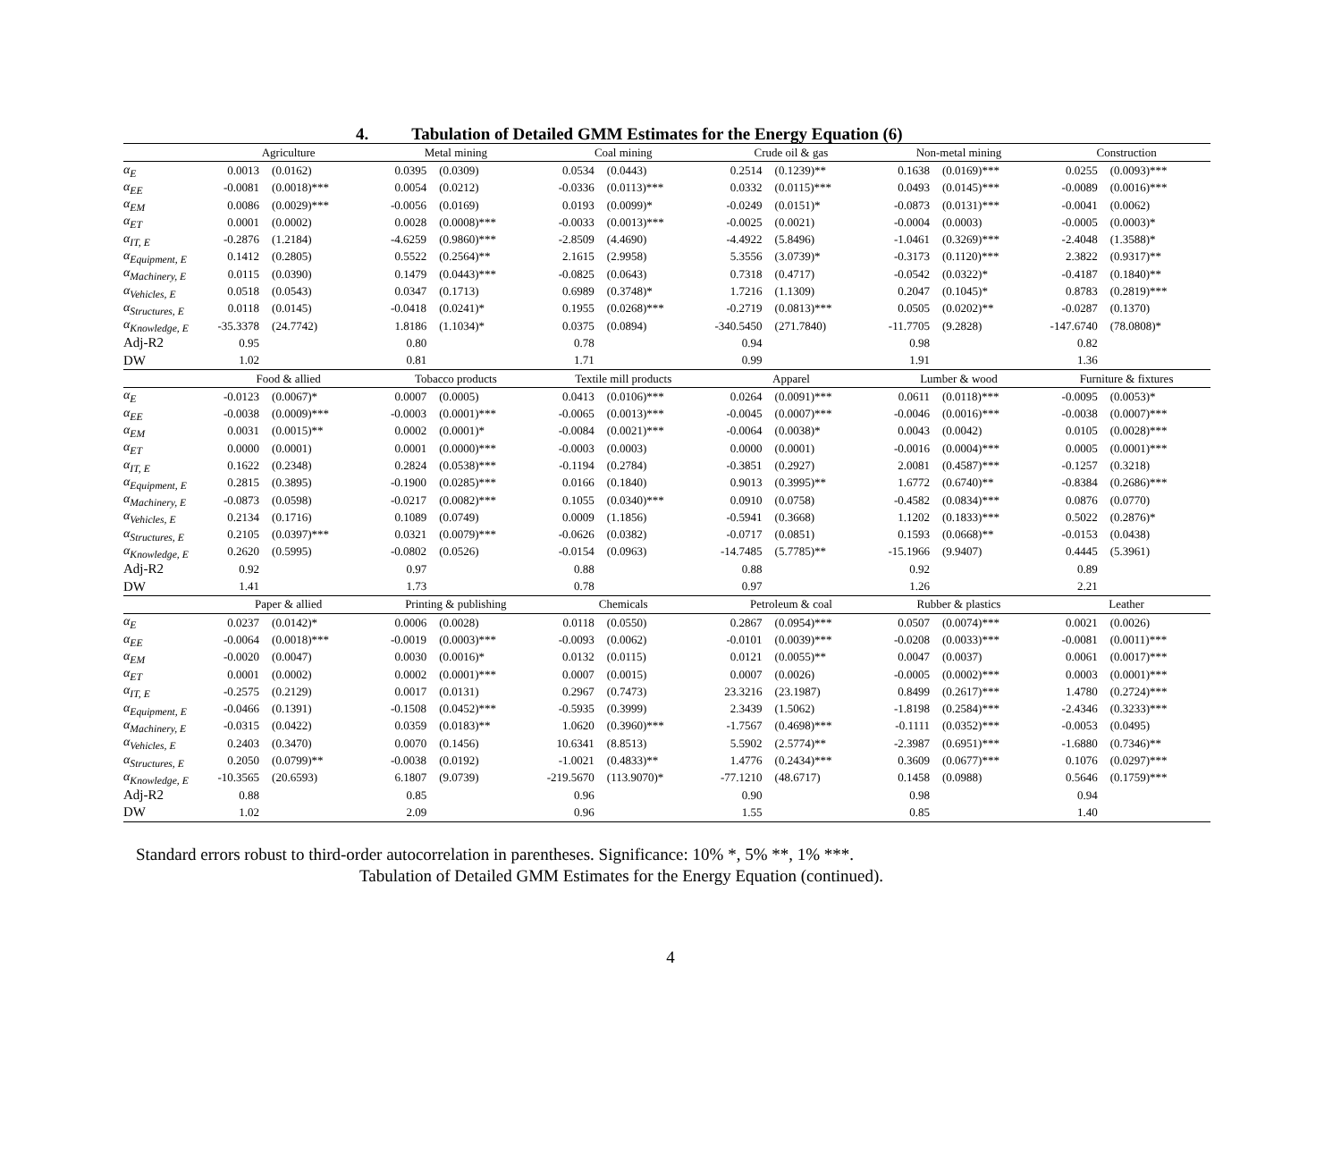4. Tabulation of Detailed GMM Estimates for the Energy Equation (6)
| | Agriculture | | Metal mining | | Coal mining | | Crude oil & gas | | Non-metal mining | | Construction | |
| --- | --- | --- | --- | --- | --- | --- | --- | --- | --- | --- | --- | --- |
| α<sub>E</sub> | 0.0013 | (0.0162) | 0.0395 | (0.0309) | 0.0534 | (0.0443) | 0.2514 | (0.1239)** | 0.1638 | (0.0169)*** | 0.0255 | (0.0093)*** |
| α<sub>EE</sub> | -0.0081 | (0.0018)*** | 0.0054 | (0.0212) | -0.0336 | (0.0113)*** | 0.0332 | (0.0115)*** | 0.0493 | (0.0145)*** | -0.0089 | (0.0016)*** |
| α<sub>EM</sub> | 0.0086 | (0.0029)*** | -0.0056 | (0.0169) | 0.0193 | (0.0099)* | -0.0249 | (0.0151)* | -0.0873 | (0.0131)*** | -0.0041 | (0.0062) |
| α<sub>ET</sub> | 0.0001 | (0.0002) | 0.0028 | (0.0008)*** | -0.0033 | (0.0013)*** | -0.0025 | (0.0021) | -0.0004 | (0.0003) | -0.0005 | (0.0003)* |
| α<sub>IT, E</sub> | -0.2876 | (1.2184) | -4.6259 | (0.9860)*** | -2.8509 | (4.4690) | -4.4922 | (5.8496) | -1.0461 | (0.3269)*** | -2.4048 | (1.3588)* |
| α<sub>Equipment, E</sub> | 0.1412 | (0.2805) | 0.5522 | (0.2564)** | 2.1615 | (2.9958) | 5.3556 | (3.0739)* | -0.3173 | (0.1120)*** | 2.3822 | (0.9317)** |
| α<sub>Machinery, E</sub> | 0.0115 | (0.0390) | 0.1479 | (0.0443)*** | -0.0825 | (0.0643) | 0.7318 | (0.4717) | -0.0542 | (0.0322)* | -0.4187 | (0.1840)** |
| α<sub>Vehicles, E</sub> | 0.0518 | (0.0543) | 0.0347 | (0.1713) | 0.6989 | (0.3748)* | 1.7216 | (1.1309) | 0.2047 | (0.1045)* | 0.8783 | (0.2819)*** |
| α<sub>Structures, E</sub> | 0.0118 | (0.0145) | -0.0418 | (0.0241)* | 0.1955 | (0.0268)*** | -0.2719 | (0.0813)*** | 0.0505 | (0.0202)** | -0.0287 | (0.1370) |
| α<sub>Knowledge, E</sub> | -35.3378 | (24.7742) | 1.8186 | (1.1034)* | 0.0375 | (0.0894) | -340.5450 | (271.7840) | -11.7705 | (9.2828) | -147.6740 | (78.0808)* |
| Adj-R2 | 0.95 | | 0.80 | | 0.78 | | 0.94 | | 0.98 | | 0.82 | |
| DW | 1.02 | | 0.81 | | 1.71 | | 0.99 | | 1.91 | | 1.36 | |
| | Food & allied | | Tobacco products | | Textile mill products | | Apparel | | Lumber & wood | | Furniture & fixtures | |
| α<sub>E</sub> | -0.0123 | (0.0067)* | 0.0007 | (0.0005) | 0.0413 | (0.0106)*** | 0.0264 | (0.0091)*** | 0.0611 | (0.0118)*** | -0.0095 | (0.0053)* |
| α<sub>EE</sub> | -0.0038 | (0.0009)*** | -0.0003 | (0.0001)*** | -0.0065 | (0.0013)*** | -0.0045 | (0.0007)*** | -0.0046 | (0.0016)*** | -0.0038 | (0.0007)*** |
| α<sub>EM</sub> | 0.0031 | (0.0015)** | 0.0002 | (0.0001)* | -0.0084 | (0.0021)*** | -0.0064 | (0.0038)* | 0.0043 | (0.0042) | 0.0105 | (0.0028)*** |
| α<sub>ET</sub> | 0.0000 | (0.0001) | 0.0001 | (0.0000)*** | -0.0003 | (0.0003) | 0.0000 | (0.0001) | -0.0016 | (0.0004)*** | 0.0005 | (0.0001)*** |
| α<sub>IT, E</sub> | 0.1622 | (0.2348) | 0.2824 | (0.0538)*** | -0.1194 | (0.2784) | -0.3851 | (0.2927) | 2.0081 | (0.4587)*** | -0.1257 | (0.3218) |
| α<sub>Equipment, E</sub> | 0.2815 | (0.3895) | -0.1900 | (0.0285)*** | 0.0166 | (0.1840) | 0.9013 | (0.3995)** | 1.6772 | (0.6740)** | -0.8384 | (0.2686)*** |
| α<sub>Machinery, E</sub> | -0.0873 | (0.0598) | -0.0217 | (0.0082)*** | 0.1055 | (0.0340)*** | 0.0910 | (0.0758) | -0.4582 | (0.0834)*** | 0.0876 | (0.0770) |
| α<sub>Vehicles, E</sub> | 0.2134 | (0.1716) | 0.1089 | (0.0749) | 0.0009 | (1.1856) | -0.5941 | (0.3668) | 1.1202 | (0.1833)*** | 0.5022 | (0.2876)* |
| α<sub>Structures, E</sub> | 0.2105 | (0.0397)*** | 0.0321 | (0.0079)*** | -0.0626 | (0.0382) | -0.0717 | (0.0851) | 0.1593 | (0.0668)** | -0.0153 | (0.0438) |
| α<sub>Knowledge, E</sub> | 0.2620 | (0.5995) | -0.0802 | (0.0526) | -0.0154 | (0.0963) | -14.7485 | (5.7785)** | -15.1966 | (9.9407) | 0.4445 | (5.3961) |
| Adj-R2 | 0.92 | | 0.97 | | 0.88 | | 0.88 | | 0.92 | | 0.89 | |
| DW | 1.41 | | 1.73 | | 0.78 | | 0.97 | | 1.26 | | 2.21 | |
| | Paper & allied | | Printing & publishing | | Chemicals | | Petroleum & coal | | Rubber & plastics | | Leather | |
| α<sub>E</sub> | 0.0237 | (0.0142)* | 0.0006 | (0.0028) | 0.0118 | (0.0550) | 0.2867 | (0.0954)*** | 0.0507 | (0.0074)*** | 0.0021 | (0.0026) |
| α<sub>EE</sub> | -0.0064 | (0.0018)*** | -0.0019 | (0.0003)*** | -0.0093 | (0.0062) | -0.0101 | (0.0039)*** | -0.0208 | (0.0033)*** | -0.0081 | (0.0011)*** |
| α<sub>EM</sub> | -0.0020 | (0.0047) | 0.0030 | (0.0016)* | 0.0132 | (0.0115) | 0.0121 | (0.0055)** | 0.0047 | (0.0037) | 0.0061 | (0.0017)*** |
| α<sub>ET</sub> | 0.0001 | (0.0002) | 0.0002 | (0.0001)*** | 0.0007 | (0.0015) | 0.0007 | (0.0026) | -0.0005 | (0.0002)*** | 0.0003 | (0.0001)*** |
| α<sub>IT, E</sub> | -0.2575 | (0.2129) | 0.0017 | (0.0131) | 0.2967 | (0.7473) | 23.3216 | (23.1987) | 0.8499 | (0.2617)*** | 1.4780 | (0.2724)*** |
| α<sub>Equipment, E</sub> | -0.0466 | (0.1391) | -0.1508 | (0.0452)*** | -0.5935 | (0.3999) | 2.3439 | (1.5062) | -1.8198 | (0.2584)*** | -2.4346 | (0.3233)*** |
| α<sub>Machinery, E</sub> | -0.0315 | (0.0422) | 0.0359 | (0.0183)** | 1.0620 | (0.3960)*** | -1.7567 | (0.4698)*** | -0.1111 | (0.0352)*** | -0.0053 | (0.0495) |
| α<sub>Vehicles, E</sub> | 0.2403 | (0.3470) | 0.0070 | (0.1456) | 10.6341 | (8.8513) | 5.5902 | (2.5774)** | -2.3987 | (0.6951)*** | -1.6880 | (0.7346)** |
| α<sub>Structures, E</sub> | 0.2050 | (0.0799)** | -0.0038 | (0.0192) | -1.0021 | (0.4833)** | 1.4776 | (0.2434)*** | 0.3609 | (0.0677)*** | 0.1076 | (0.0297)*** |
| α<sub>Knowledge, E</sub> | -10.3565 | (20.6593) | 6.1807 | (9.0739) | -219.5670 | (113.9070)* | -77.1210 | (48.6717) | 0.1458 | (0.0988) | 0.5646 | (0.1759)*** |
| Adj-R2 | 0.88 | | 0.85 | | 0.96 | | 0.90 | | 0.98 | | 0.94 | |
| DW | 1.02 | | 2.09 | | 0.96 | | 1.55 | | 0.85 | | 1.40 | |
Standard errors robust to third-order autocorrelation in parentheses. Significance: 10% *, 5% **, 1% ***.
Tabulation of Detailed GMM Estimates for the Energy Equation (continued).
4